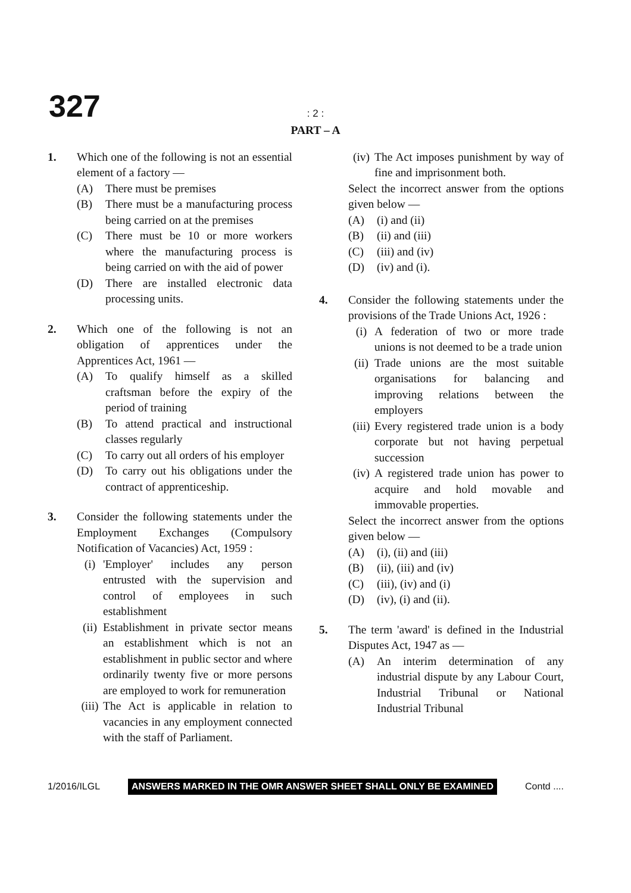327
: 2 :
PART – A
1. Which one of the following is not an essential element of a factory —
(A) There must be premises
(B) There must be a manufacturing process being carried on at the premises
(C) There must be 10 or more workers where the manufacturing process is being carried on with the aid of power
(D) There are installed electronic data processing units.
2. Which one of the following is not an obligation of apprentices under the Apprentices Act, 1961 —
(A) To qualify himself as a skilled craftsman before the expiry of the period of training
(B) To attend practical and instructional classes regularly
(C) To carry out all orders of his employer
(D) To carry out his obligations under the contract of apprenticeship.
3. Consider the following statements under the Employment Exchanges (Compulsory Notification of Vacancies) Act, 1959 :
(i) 'Employer' includes any person entrusted with the supervision and control of employees in such establishment
(ii)
Establishment in private sector means an establishment which is not an establishment in public sector and where ordinarily twenty five or more persons are employed to work for remuneration
(iii)
The Act is applicable in relation to vacancies in any employment connected with the staff of Parliament.
(iv)
The Act imposes punishment by way of fine and imprisonment both.
Select the incorrect answer from the options given below —
(A) (i) and (ii)
(B) (ii) and (iii)
(C) (iii) and (iv)
(D) (iv) and (i).
4. Consider the following statements under the provisions of the Trade Unions Act, 1926 :
(i) A federation of two or more trade unions is not deemed to be a trade union
(ii)
Trade unions are the most suitable organisations for balancing and improving relations between the employers
(iii)
Every registered trade union is a body corporate but not having perpetual succession
(iv)
A registered trade union has power to acquire and hold movable and immovable properties.
Select the incorrect answer from the options given below —
(A) (i), (ii) and (iii)
(B) (ii), (iii) and (iv)
(C) (iii), (iv) and (i)
(D) (iv), (i) and (ii).
5. The term 'award' is defined in the Industrial Disputes Act, 1947 as —
(A) An interim determination of any industrial dispute by any Labour Court, Industrial Tribunal or National Industrial Tribunal
1/2016/ILGL ANSWERS MARKED IN THE OMR ANSWER SHEET SHALL ONLY BE EXAMINED Contd ....